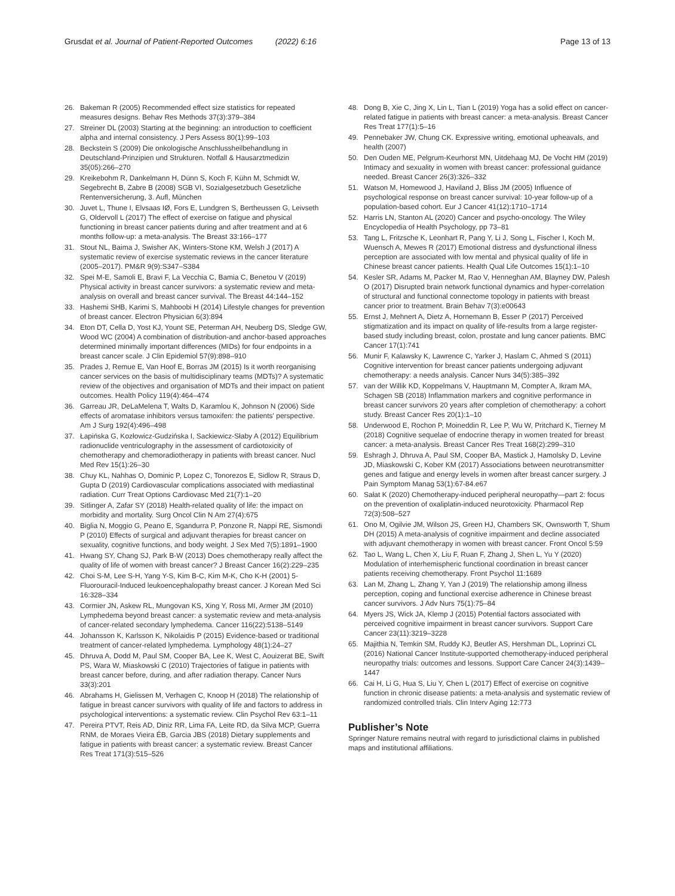Grusdat et al. Journal of Patient-Reported Outcomes (2022) 6:16 Page 13 of 13
26. Bakeman R (2005) Recommended effect size statistics for repeated measures designs. Behav Res Methods 37(3):379–384
27. Streiner DL (2003) Starting at the beginning: an introduction to coefficient alpha and internal consistency. J Pers Assess 80(1):99–103
28. Beckstein S (2009) Die onkologische Anschlussheilbehandlung in Deutschland-Prinzipien und Strukturen. Notfall & Hausarztmedizin 35(05):266–270
29. Kreikebohm R, Dankelmann H, Dünn S, Koch F, Kühn M, Schmidt W, Segebrecht B, Zabre B (2008) SGB VI, Sozialgesetzbuch Gesetzliche Rentenversicherung, 3. Aufl, München
30. Juvet L, Thune I, Elvsaas IØ, Fors E, Lundgren S, Bertheussen G, Leivseth G, Oldervoll L (2017) The effect of exercise on fatigue and physical functioning in breast cancer patients during and after treatment and at 6 months follow-up: a meta-analysis. The Breast 33:166–177
31. Stout NL, Baima J, Swisher AK, Winters-Stone KM, Welsh J (2017) A systematic review of exercise systematic reviews in the cancer literature (2005–2017). PM&R 9(9):S347–S384
32. Spei M-E, Samoli E, Bravi F, La Vecchia C, Bamia C, Benetou V (2019) Physical activity in breast cancer survivors: a systematic review and meta-analysis on overall and breast cancer survival. The Breast 44:144–152
33. Hashemi SHB, Karimi S, Mahboobi H (2014) Lifestyle changes for prevention of breast cancer. Electron Physician 6(3):894
34. Eton DT, Cella D, Yost KJ, Yount SE, Peterman AH, Neuberg DS, Sledge GW, Wood WC (2004) A combination of distribution-and anchor-based approaches determined minimally important differences (MIDs) for four endpoints in a breast cancer scale. J Clin Epidemiol 57(9):898–910
35. Prades J, Remue E, Van Hoof E, Borras JM (2015) Is it worth reorganising cancer services on the basis of multidisciplinary teams (MDTs)? A systematic review of the objectives and organisation of MDTs and their impact on patient outcomes. Health Policy 119(4):464–474
36. Garreau JR, DeLaMelena T, Walts D, Karamlou K, Johnson N (2006) Side effects of aromatase inhibitors versus tamoxifen: the patients' perspective. Am J Surg 192(4):496–498
37. Łapińska G, Kozłowicz-Gudzińska I, Sackiewicz-Słaby A (2012) Equilibrium radionuclide ventriculography in the assessment of cardiotoxicity of chemotherapy and chemoradiotherapy in patients with breast cancer. Nucl Med Rev 15(1):26–30
38. Chuy KL, Nahhas O, Dominic P, Lopez C, Tonorezos E, Sidlow R, Straus D, Gupta D (2019) Cardiovascular complications associated with mediastinal radiation. Curr Treat Options Cardiovasc Med 21(7):1–20
39. Sitlinger A, Zafar SY (2018) Health-related quality of life: the impact on morbidity and mortality. Surg Oncol Clin N Am 27(4):675
40. Biglia N, Moggio G, Peano E, Sgandurra P, Ponzone R, Nappi RE, Sismondi P (2010) Effects of surgical and adjuvant therapies for breast cancer on sexuality, cognitive functions, and body weight. J Sex Med 7(5):1891–1900
41. Hwang SY, Chang SJ, Park B-W (2013) Does chemotherapy really affect the quality of life of women with breast cancer? J Breast Cancer 16(2):229–235
42. Choi S-M, Lee S-H, Yang Y-S, Kim B-C, Kim M-K, Cho K-H (2001) 5-Fluorouracil-Induced leukoencephalopathy breast cancer. J Korean Med Sci 16:328–334
43. Cormier JN, Askew RL, Mungovan KS, Xing Y, Ross MI, Armer JM (2010) Lymphedema beyond breast cancer: a systematic review and meta-analysis of cancer-related secondary lymphedema. Cancer 116(22):5138–5149
44. Johansson K, Karlsson K, Nikolaidis P (2015) Evidence-based or traditional treatment of cancer-related lymphedema. Lymphology 48(1):24–27
45. Dhruva A, Dodd M, Paul SM, Cooper BA, Lee K, West C, Aouizerat BE, Swift PS, Wara W, Miaskowski C (2010) Trajectories of fatigue in patients with breast cancer before, during, and after radiation therapy. Cancer Nurs 33(3):201
46. Abrahams H, Gielissen M, Verhagen C, Knoop H (2018) The relationship of fatigue in breast cancer survivors with quality of life and factors to address in psychological interventions: a systematic review. Clin Psychol Rev 63:1–11
47. Pereira PTVT, Reis AD, Diniz RR, Lima FA, Leite RD, da Silva MCP, Guerra RNM, de Moraes Vieira ÉB, Garcia JBS (2018) Dietary supplements and fatigue in patients with breast cancer: a systematic review. Breast Cancer Res Treat 171(3):515–526
48. Dong B, Xie C, Jing X, Lin L, Tian L (2019) Yoga has a solid effect on cancer-related fatigue in patients with breast cancer: a meta-analysis. Breast Cancer Res Treat 177(1):5–16
49. Pennebaker JW, Chung CK. Expressive writing, emotional upheavals, and health (2007)
50. Den Ouden ME, Pelgrum-Keurhorst MN, Uitdehaag MJ, De Vocht HM (2019) Intimacy and sexuality in women with breast cancer: professional guidance needed. Breast Cancer 26(3):326–332
51. Watson M, Homewood J, Haviland J, Bliss JM (2005) Influence of psychological response on breast cancer survival: 10-year follow-up of a population-based cohort. Eur J Cancer 41(12):1710–1714
52. Harris LN, Stanton AL (2020) Cancer and psycho-oncology. The Wiley Encyclopedia of Health Psychology, pp 73–81
53. Tang L, Fritzsche K, Leonhart R, Pang Y, Li J, Song L, Fischer I, Koch M, Wuensch A, Mewes R (2017) Emotional distress and dysfunctional illness perception are associated with low mental and physical quality of life in Chinese breast cancer patients. Health Qual Life Outcomes 15(1):1–10
54. Kesler SR, Adams M, Packer M, Rao V, Henneghan AM, Blayney DW, Palesh O (2017) Disrupted brain network functional dynamics and hyper-correlation of structural and functional connectome topology in patients with breast cancer prior to treatment. Brain Behav 7(3):e00643
55. Ernst J, Mehnert A, Dietz A, Hornemann B, Esser P (2017) Perceived stigmatization and its impact on quality of life-results from a large register-based study including breast, colon, prostate and lung cancer patients. BMC Cancer 17(1):741
56. Munir F, Kalawsky K, Lawrence C, Yarker J, Haslam C, Ahmed S (2011) Cognitive intervention for breast cancer patients undergoing adjuvant chemotherapy: a needs analysis. Cancer Nurs 34(5):385–392
57. van der Willik KD, Koppelmans V, Hauptmann M, Compter A, Ikram MA, Schagen SB (2018) Inflammation markers and cognitive performance in breast cancer survivors 20 years after completion of chemotherapy: a cohort study. Breast Cancer Res 20(1):1–10
58. Underwood E, Rochon P, Moineddin R, Lee P, Wu W, Pritchard K, Tierney M (2018) Cognitive sequelae of endocrine therapy in women treated for breast cancer: a meta-analysis. Breast Cancer Res Treat 168(2):299–310
59. Eshragh J, Dhruva A, Paul SM, Cooper BA, Mastick J, Hamolsky D, Levine JD, Miaskowski C, Kober KM (2017) Associations between neurotransmitter genes and fatigue and energy levels in women after breast cancer surgery. J Pain Symptom Manag 53(1):67-84.e67
60. Sałat K (2020) Chemotherapy-induced peripheral neuropathy—part 2: focus on the prevention of oxaliplatin-induced neurotoxicity. Pharmacol Rep 72(3):508–527
61. Ono M, Ogilvie JM, Wilson JS, Green HJ, Chambers SK, Ownsworth T, Shum DH (2015) A meta-analysis of cognitive impairment and decline associated with adjuvant chemotherapy in women with breast cancer. Front Oncol 5:59
62. Tao L, Wang L, Chen X, Liu F, Ruan F, Zhang J, Shen L, Yu Y (2020) Modulation of interhemispheric functional coordination in breast cancer patients receiving chemotherapy. Front Psychol 11:1689
63. Lan M, Zhang L, Zhang Y, Yan J (2019) The relationship among illness perception, coping and functional exercise adherence in Chinese breast cancer survivors. J Adv Nurs 75(1):75–84
64. Myers JS, Wick JA, Klemp J (2015) Potential factors associated with perceived cognitive impairment in breast cancer survivors. Support Care Cancer 23(11):3219–3228
65. Majithia N, Temkin SM, Ruddy KJ, Beutler AS, Hershman DL, Loprinzi CL (2016) National Cancer Institute-supported chemotherapy-induced peripheral neuropathy trials: outcomes and lessons. Support Care Cancer 24(3):1439–1447
66. Cai H, Li G, Hua S, Liu Y, Chen L (2017) Effect of exercise on cognitive function in chronic disease patients: a meta-analysis and systematic review of randomized controlled trials. Clin Interv Aging 12:773
Publisher’s Note
Springer Nature remains neutral with regard to jurisdictional claims in published maps and institutional affiliations.